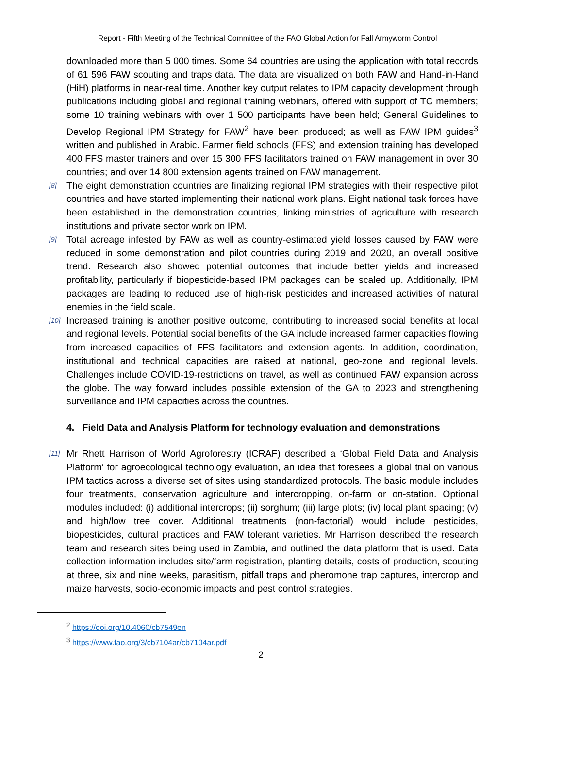Report - Fifth Meeting of the Technical Committee of the FAO Global Action for Fall Armyworm Control
downloaded more than 5 000 times. Some 64 countries are using the application with total records of 61 596 FAW scouting and traps data. The data are visualized on both FAW and Hand-in-Hand (HiH) platforms in near-real time. Another key output relates to IPM capacity development through publications including global and regional training webinars, offered with support of TC members; some 10 training webinars with over 1 500 participants have been held; General Guidelines to Develop Regional IPM Strategy for FAW<sup>2</sup> have been produced; as well as FAW IPM guides<sup>3</sup> written and published in Arabic. Farmer field schools (FFS) and extension training has developed 400 FFS master trainers and over 15 300 FFS facilitators trained on FAW management in over 30 countries; and over 14 800 extension agents trained on FAW management.
[8] The eight demonstration countries are finalizing regional IPM strategies with their respective pilot countries and have started implementing their national work plans. Eight national task forces have been established in the demonstration countries, linking ministries of agriculture with research institutions and private sector work on IPM.
[9] Total acreage infested by FAW as well as country-estimated yield losses caused by FAW were reduced in some demonstration and pilot countries during 2019 and 2020, an overall positive trend. Research also showed potential outcomes that include better yields and increased profitability, particularly if biopesticide-based IPM packages can be scaled up. Additionally, IPM packages are leading to reduced use of high-risk pesticides and increased activities of natural enemies in the field scale.
[10] Increased training is another positive outcome, contributing to increased social benefits at local and regional levels. Potential social benefits of the GA include increased farmer capacities flowing from increased capacities of FFS facilitators and extension agents. In addition, coordination, institutional and technical capacities are raised at national, geo-zone and regional levels. Challenges include COVID-19-restrictions on travel, as well as continued FAW expansion across the globe. The way forward includes possible extension of the GA to 2023 and strengthening surveillance and IPM capacities across the countries.
4. Field Data and Analysis Platform for technology evaluation and demonstrations
[11] Mr Rhett Harrison of World Agroforestry (ICRAF) described a ‘Global Field Data and Analysis Platform’ for agroecological technology evaluation, an idea that foresees a global trial on various IPM tactics across a diverse set of sites using standardized protocols. The basic module includes four treatments, conservation agriculture and intercropping, on-farm or on-station. Optional modules included: (i) additional intercrops; (ii) sorghum; (iii) large plots; (iv) local plant spacing; (v) and high/low tree cover. Additional treatments (non-factorial) would include pesticides, biopesticides, cultural practices and FAW tolerant varieties. Mr Harrison described the research team and research sites being used in Zambia, and outlined the data platform that is used. Data collection information includes site/farm registration, planting details, costs of production, scouting at three, six and nine weeks, parasitism, pitfall traps and pheromone trap captures, intercrop and maize harvests, socio-economic impacts and pest control strategies.
<sup>2</sup> https://doi.org/10.4060/cb7549en
<sup>3</sup> https://www.fao.org/3/cb7104ar/cb7104ar.pdf
2